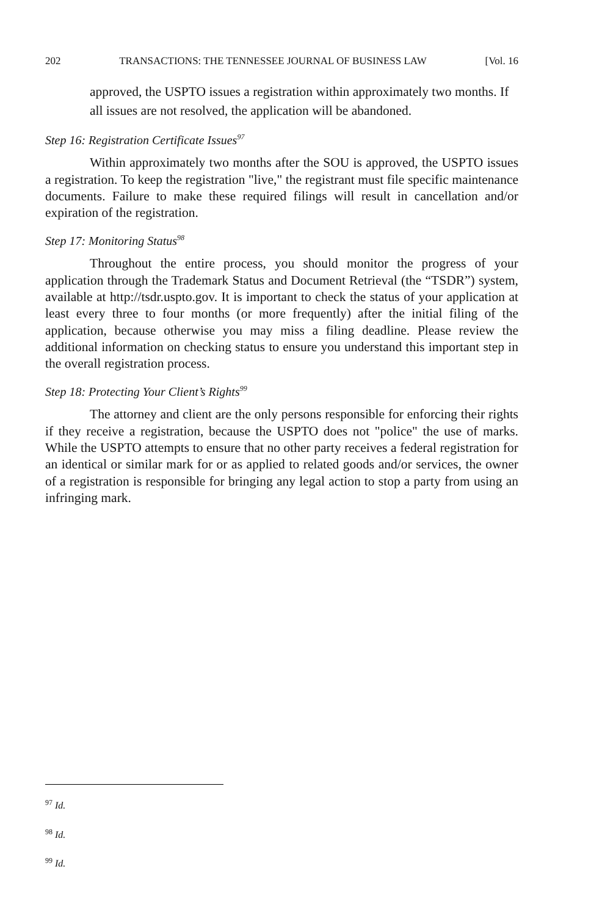202 TRANSACTIONS: THE TENNESSEE JOURNAL OF BUSINESS LAW [Vol. 16
approved, the USPTO issues a registration within approximately two months. If all issues are not resolved, the application will be abandoned.
Step 16: Registration Certificate Issues<sup>97</sup>
Within approximately two months after the SOU is approved, the USPTO issues a registration. To keep the registration "live," the registrant must file specific maintenance documents. Failure to make these required filings will result in cancellation and/or expiration of the registration.
Step 17: Monitoring Status<sup>98</sup>
Throughout the entire process, you should monitor the progress of your application through the Trademark Status and Document Retrieval (the “TSDR”) system, available at http://tsdr.uspto.gov. It is important to check the status of your application at least every three to four months (or more frequently) after the initial filing of the application, because otherwise you may miss a filing deadline. Please review the additional information on checking status to ensure you understand this important step in the overall registration process.
Step 18: Protecting Your Client’s Rights<sup>99</sup>
The attorney and client are the only persons responsible for enforcing their rights if they receive a registration, because the USPTO does not "police" the use of marks. While the USPTO attempts to ensure that no other party receives a federal registration for an identical or similar mark for or as applied to related goods and/or services, the owner of a registration is responsible for bringing any legal action to stop a party from using an infringing mark.
<sup>97</sup> Id.
<sup>98</sup> Id.
<sup>99</sup> Id.